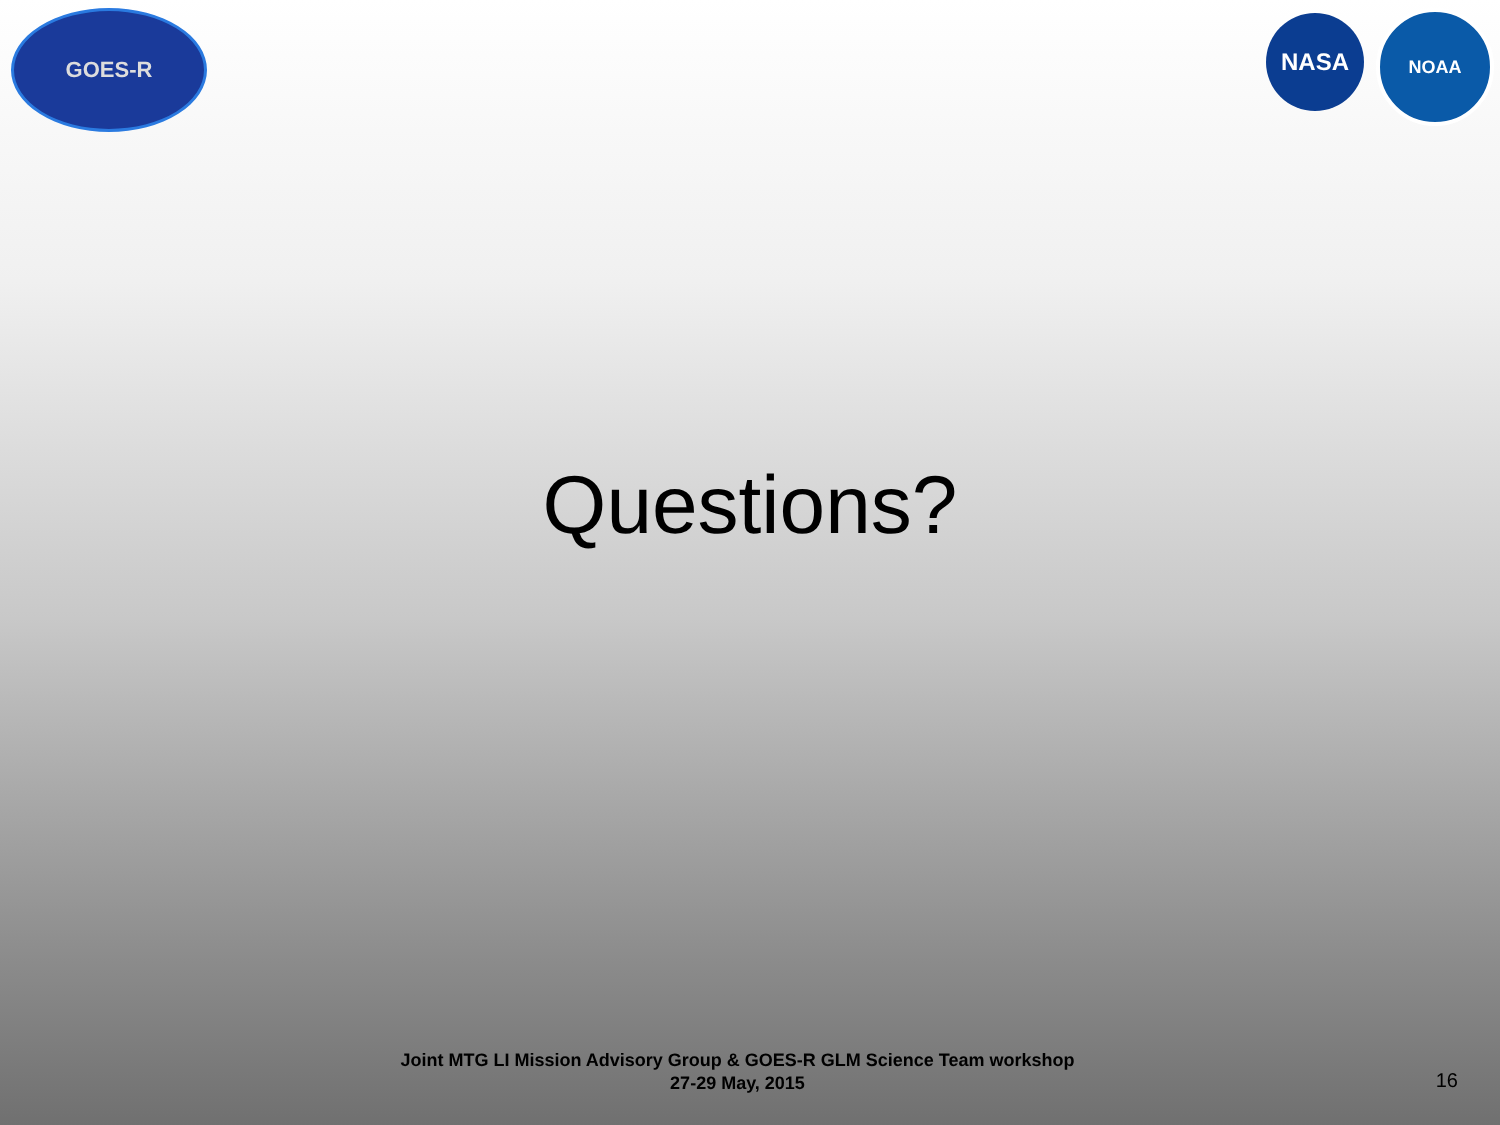GOES-R
NASA
NOAA
Questions?
Joint MTG LI Mission Advisory Group & GOES-R GLM Science Team workshop
27-29 May, 2015
16